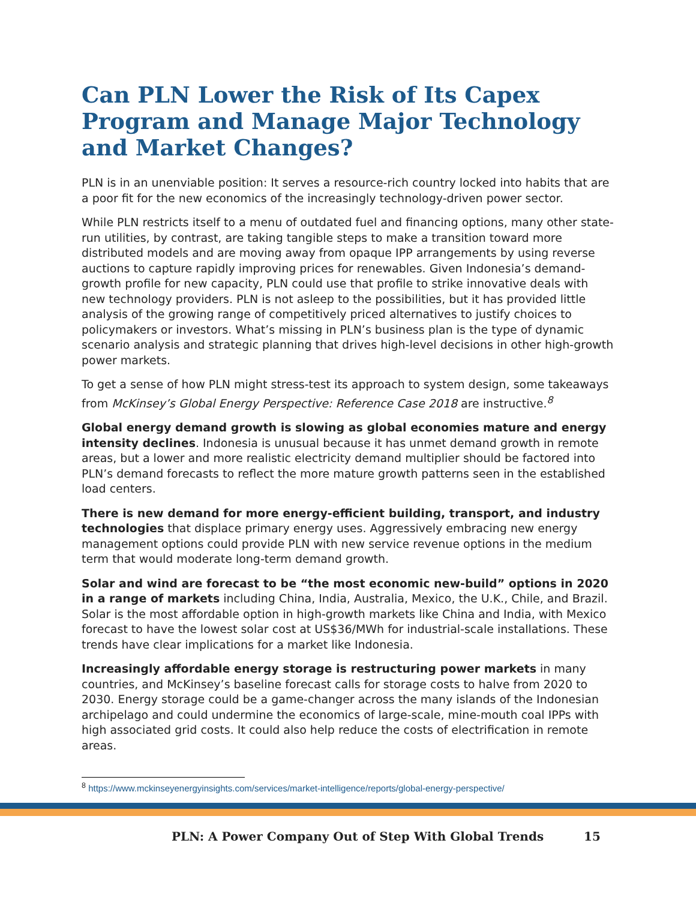Can PLN Lower the Risk of Its Capex Program and Manage Major Technology and Market Changes?
PLN is in an unenviable position: It serves a resource-rich country locked into habits that are a poor fit for the new economics of the increasingly technology-driven power sector.
While PLN restricts itself to a menu of outdated fuel and financing options, many other state-run utilities, by contrast, are taking tangible steps to make a transition toward more distributed models and are moving away from opaque IPP arrangements by using reverse auctions to capture rapidly improving prices for renewables. Given Indonesia’s demand-growth profile for new capacity, PLN could use that profile to strike innovative deals with new technology providers. PLN is not asleep to the possibilities, but it has provided little analysis of the growing range of competitively priced alternatives to justify choices to policymakers or investors. What’s missing in PLN’s business plan is the type of dynamic scenario analysis and strategic planning that drives high-level decisions in other high-growth power markets.
To get a sense of how PLN might stress-test its approach to system design, some takeaways from McKinsey’s Global Energy Perspective: Reference Case 2018 are instructive.<sup>8</sup>
Global energy demand growth is slowing as global economies mature and energy intensity declines. Indonesia is unusual because it has unmet demand growth in remote areas, but a lower and more realistic electricity demand multiplier should be factored into PLN’s demand forecasts to reflect the more mature growth patterns seen in the established load centers.
There is new demand for more energy-efficient building, transport, and industry technologies that displace primary energy uses. Aggressively embracing new energy management options could provide PLN with new service revenue options in the medium term that would moderate long-term demand growth.
Solar and wind are forecast to be “the most economic new-build” options in 2020 in a range of markets including China, India, Australia, Mexico, the U.K., Chile, and Brazil. Solar is the most affordable option in high-growth markets like China and India, with Mexico forecast to have the lowest solar cost at US$36/MWh for industrial-scale installations. These trends have clear implications for a market like Indonesia.
Increasingly affordable energy storage is restructuring power markets in many countries, and McKinsey’s baseline forecast calls for storage costs to halve from 2020 to 2030. Energy storage could be a game-changer across the many islands of the Indonesian archipelago and could undermine the economics of large-scale, mine-mouth coal IPPs with high associated grid costs. It could also help reduce the costs of electrification in remote areas.
<sup>8</sup> https://www.mckinseyenergyinsights.com/services/market-intelligence/reports/global-energy-perspective/
PLN: A Power Company Out of Step With Global Trends 15